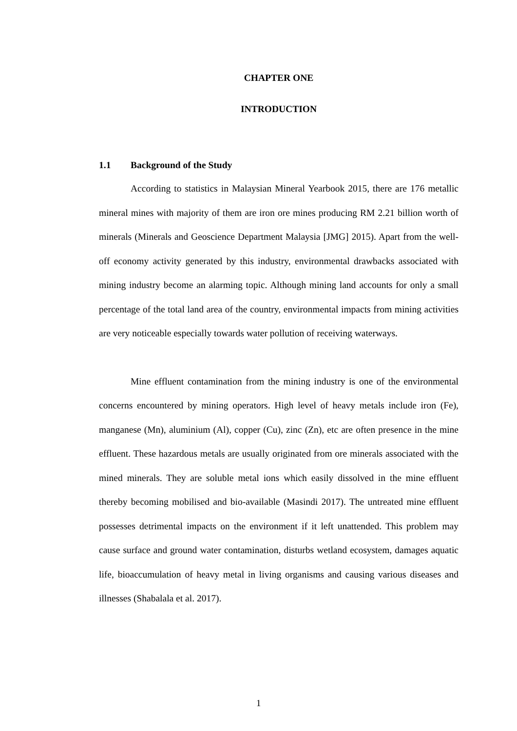CHAPTER ONE
INTRODUCTION
1.1 Background of the Study
According to statistics in Malaysian Mineral Yearbook 2015, there are 176 metallic mineral mines with majority of them are iron ore mines producing RM 2.21 billion worth of minerals (Minerals and Geoscience Department Malaysia [JMG] 2015). Apart from the well-off economy activity generated by this industry, environmental drawbacks associated with mining industry become an alarming topic. Although mining land accounts for only a small percentage of the total land area of the country, environmental impacts from mining activities are very noticeable especially towards water pollution of receiving waterways.
Mine effluent contamination from the mining industry is one of the environmental concerns encountered by mining operators. High level of heavy metals include iron (Fe), manganese (Mn), aluminium (Al), copper (Cu), zinc (Zn), etc are often presence in the mine effluent. These hazardous metals are usually originated from ore minerals associated with the mined minerals. They are soluble metal ions which easily dissolved in the mine effluent thereby becoming mobilised and bio-available (Masindi 2017). The untreated mine effluent possesses detrimental impacts on the environment if it left unattended. This problem may cause surface and ground water contamination, disturbs wetland ecosystem, damages aquatic life, bioaccumulation of heavy metal in living organisms and causing various diseases and illnesses (Shabalala et al. 2017).
1